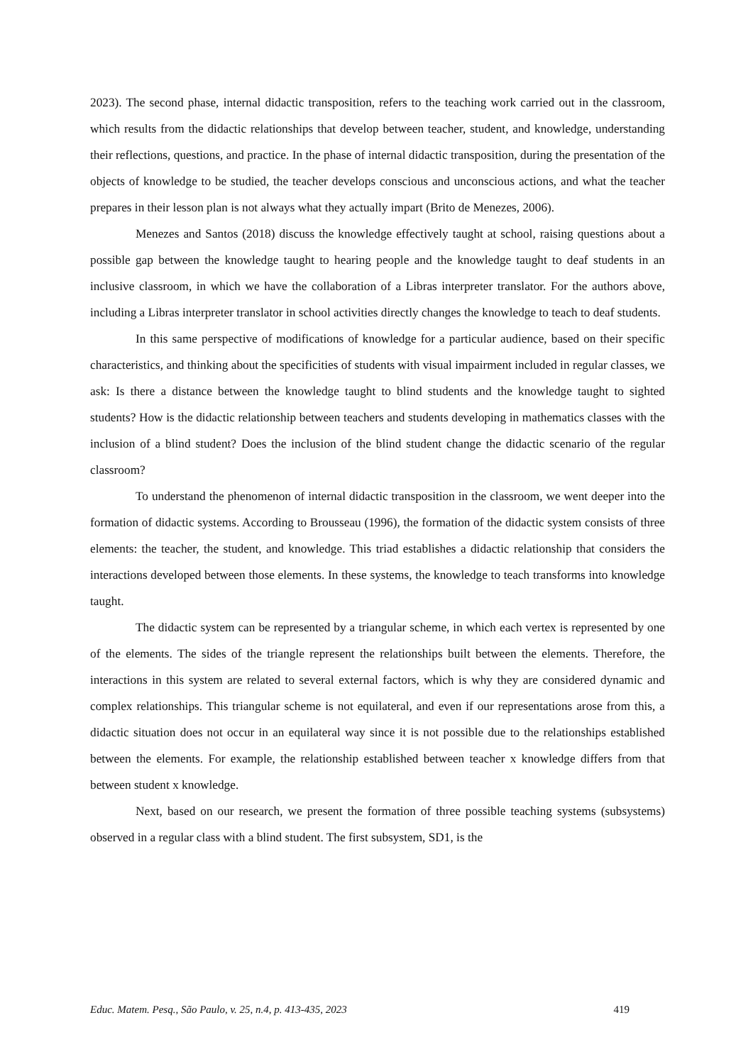2023). The second phase, internal didactic transposition, refers to the teaching work carried out in the classroom, which results from the didactic relationships that develop between teacher, student, and knowledge, understanding their reflections, questions, and practice. In the phase of internal didactic transposition, during the presentation of the objects of knowledge to be studied, the teacher develops conscious and unconscious actions, and what the teacher prepares in their lesson plan is not always what they actually impart (Brito de Menezes, 2006).
Menezes and Santos (2018) discuss the knowledge effectively taught at school, raising questions about a possible gap between the knowledge taught to hearing people and the knowledge taught to deaf students in an inclusive classroom, in which we have the collaboration of a Libras interpreter translator. For the authors above, including a Libras interpreter translator in school activities directly changes the knowledge to teach to deaf students.
In this same perspective of modifications of knowledge for a particular audience, based on their specific characteristics, and thinking about the specificities of students with visual impairment included in regular classes, we ask: Is there a distance between the knowledge taught to blind students and the knowledge taught to sighted students? How is the didactic relationship between teachers and students developing in mathematics classes with the inclusion of a blind student? Does the inclusion of the blind student change the didactic scenario of the regular classroom?
To understand the phenomenon of internal didactic transposition in the classroom, we went deeper into the formation of didactic systems. According to Brousseau (1996), the formation of the didactic system consists of three elements: the teacher, the student, and knowledge. This triad establishes a didactic relationship that considers the interactions developed between those elements. In these systems, the knowledge to teach transforms into knowledge taught.
The didactic system can be represented by a triangular scheme, in which each vertex is represented by one of the elements. The sides of the triangle represent the relationships built between the elements. Therefore, the interactions in this system are related to several external factors, which is why they are considered dynamic and complex relationships. This triangular scheme is not equilateral, and even if our representations arose from this, a didactic situation does not occur in an equilateral way since it is not possible due to the relationships established between the elements. For example, the relationship established between teacher x knowledge differs from that between student x knowledge.
Next, based on our research, we present the formation of three possible teaching systems (subsystems) observed in a regular class with a blind student. The first subsystem, SD1, is the
Educ. Matem. Pesq., São Paulo, v. 25, n.4, p. 413-435, 2023 419